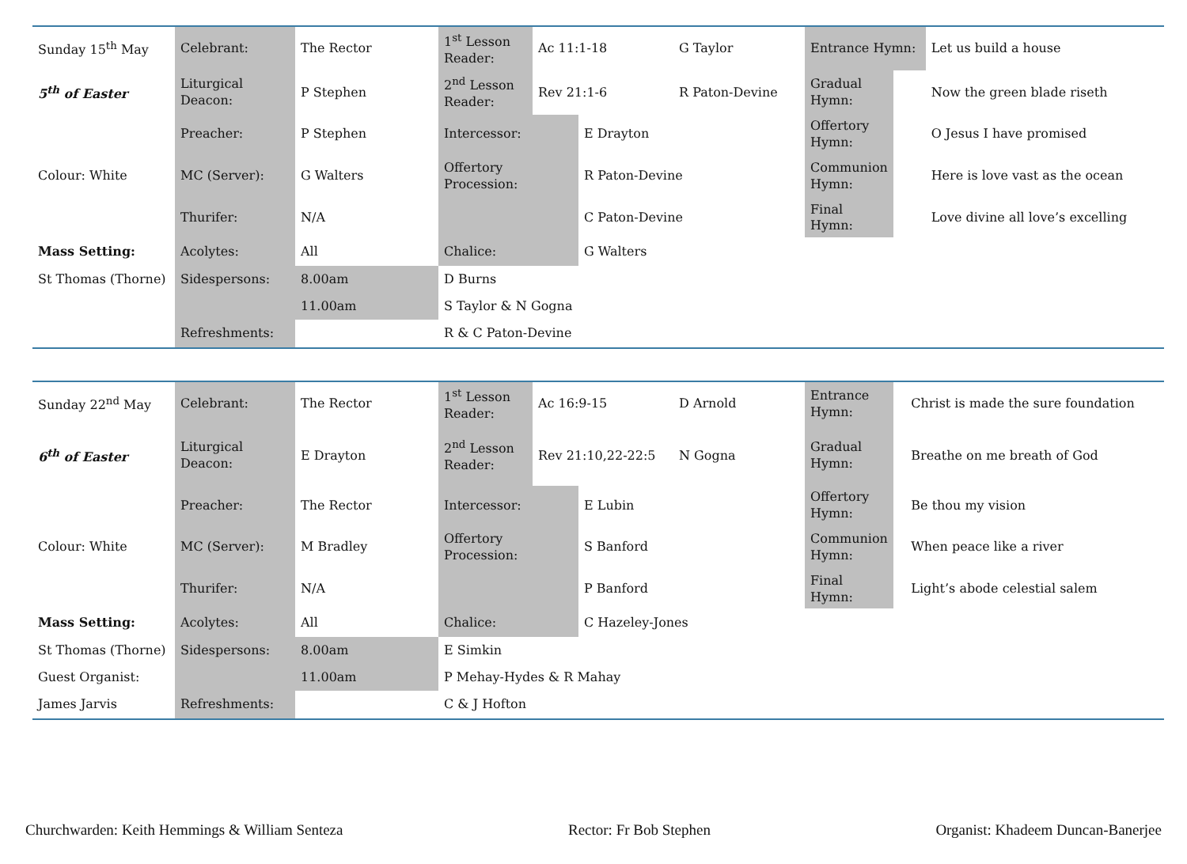| Sunday 15<sup>th</sup> May | Celebrant: | The Rector | 1<sup>st</sup> Lesson Reader: | Ac 11:1-18 | | G Taylor | Entrance Hymn: | | Let us build a house |
| 5<sup>th</sup> of Easter | Liturgical Deacon: | P Stephen | 2<sup>nd</sup> Lesson Reader: | Rev 21:1-6 | | R Paton-Devine | Gradual Hymn: | | Now the green blade riseth |
| | Preacher: | P Stephen | Intercessor: | | E Drayton | | Offertory Hymn: | | O Jesus I have promised |
| Colour: White | MC (Server): | G Walters | Offertory Procession: | | R Paton-Devine | | Communion Hymn: | | Here is love vast as the ocean |
| | Thurifer: | N/A | | | C Paton-Devine | | Final Hymn: | | Love divine all love’s excelling |
| Mass Setting: | Acolytes: | All | Chalice: | | G Walters | | | | |
| St Thomas (Thorne) | Sidespersons: | 8.00am | D Burns | | | | | | |
| | | 11.00am | S Taylor & N Gogna | | | | | | |
| | Refreshments: | | R & C Paton-Devine | | | | | | |
| Sunday 22<sup>nd</sup> May | Celebrant: | The Rector | 1<sup>st</sup> Lesson Reader: | Ac 16:9-15 | | D Arnold | Entrance Hymn: | | Christ is made the sure foundation |
| 6<sup>th</sup> of Easter | Liturgical Deacon: | E Drayton | 2<sup>nd</sup> Lesson Reader: | Rev 21:10,22-22:5 | | N Gogna | Gradual Hymn: | | Breathe on me breath of God |
| | Preacher: | The Rector | Intercessor: | | E Lubin | | Offertory Hymn: | | Be thou my vision |
| Colour: White | MC (Server): | M Bradley | Offertory Procession: | | S Banford | | Communion Hymn: | | When peace like a river |
| | Thurifer: | N/A | | | P Banford | | Final Hymn: | | Light’s abode celestial salem |
| Mass Setting: | Acolytes: | All | Chalice: | | C Hazeley-Jones | | | | |
| St Thomas (Thorne) | Sidespersons: | 8.00am | E Simkin | | | | | | |
| Guest Organist: | | 11.00am | P Mehay-Hydes & R Mahay | | | | | | |
| James Jarvis | Refreshments: | | C & J Hofton | | | | | | |
Churchwarden: Keith Hemmings & William Senteza Rector: Fr Bob Stephen Organist: Khadeem Duncan-Banerjee